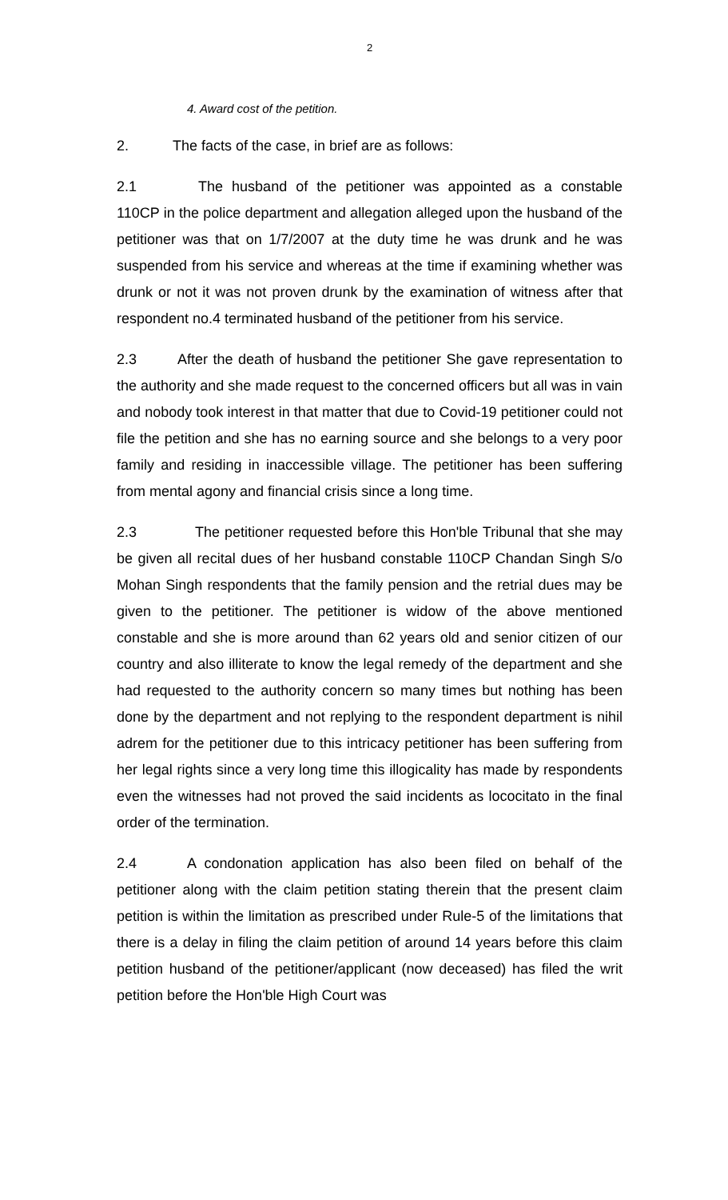2
4. Award cost of the petition.
2. The facts of the case, in brief are as follows:
2.1 The husband of the petitioner was appointed as a constable 110CP in the police department and allegation alleged upon the husband of the petitioner was that on 1/7/2007 at the duty time he was drunk and he was suspended from his service and whereas at the time if examining whether was drunk or not it was not proven drunk by the examination of witness after that respondent no.4 terminated husband of the petitioner from his service.
2.3 After the death of husband the petitioner She gave representation to the authority and she made request to the concerned officers but all was in vain and nobody took interest in that matter that due to Covid-19 petitioner could not file the petition and she has no earning source and she belongs to a very poor family and residing in inaccessible village. The petitioner has been suffering from mental agony and financial crisis since a long time.
2.3 The petitioner requested before this Hon'ble Tribunal that she may be given all recital dues of her husband constable 110CP Chandan Singh S/o Mohan Singh respondents that the family pension and the retrial dues may be given to the petitioner. The petitioner is widow of the above mentioned constable and she is more around than 62 years old and senior citizen of our country and also illiterate to know the legal remedy of the department and she had requested to the authority concern so many times but nothing has been done by the department and not replying to the respondent department is nihil adrem for the petitioner due to this intricacy petitioner has been suffering from her legal rights since a very long time this illogicality has made by respondents even the witnesses had not proved the said incidents as lococitato in the final order of the termination.
2.4 A condonation application has also been filed on behalf of the petitioner along with the claim petition stating therein that the present claim petition is within the limitation as prescribed under Rule-5 of the limitations that there is a delay in filing the claim petition of around 14 years before this claim petition husband of the petitioner/applicant (now deceased) has filed the writ petition before the Hon'ble High Court was